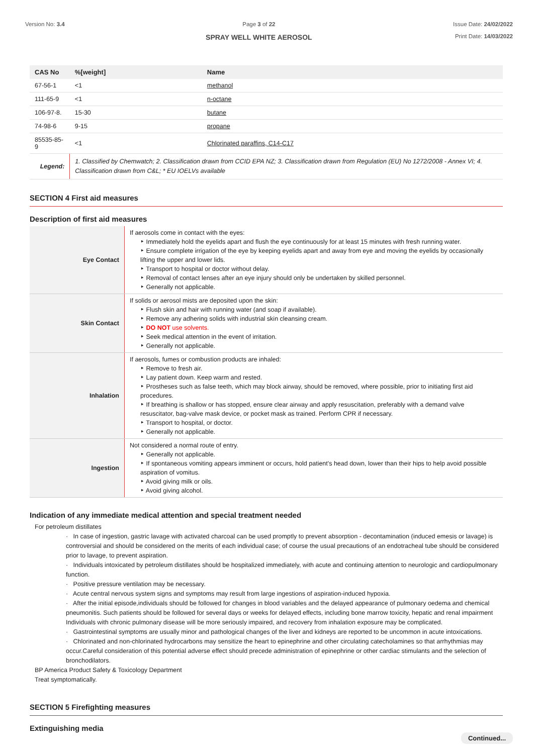Version No: 3.4 Page 3 of 22
SPRAY WELL WHITE AEROSOL
Issue Date: 24/02/2022
Print Date: 14/03/2022
| CAS No | %[weight] | Name |
| --- | --- | --- |
| 67-56-1 | <1 | methanol |
| 111-65-9 | <1 | n-octane |
| 106-97-8. | 15-30 | butane |
| 74-98-6 | 9-15 | propane |
| 85535-85-9 | <1 | Chlorinated paraffins, C14-C17 |
| Legend: | 1. Classified by Chemwatch; 2. Classification drawn from CCID EPA NZ; 3. Classification drawn from Regulation (EU) No 1272/2008 - Annex VI; 4. Classification drawn from C&L; * EU IOELVs available | |
SECTION 4 First aid measures
Description of first aid measures
| Eye Contact | If aerosols come in contact with the eyes: ‣ Immediately hold the eyelids apart and flush the eye continuously for at least 15 minutes with fresh running water. ‣ Ensure complete irrigation of the eye by keeping eyelids apart and away from eye and moving the eyelids by occasionally lifting the upper and lower lids. ‣ Transport to hospital or doctor without delay. ‣ Removal of contact lenses after an eye injury should only be undertaken by skilled personnel. ‣ Generally not applicable. |
| Skin Contact | If solids or aerosol mists are deposited upon the skin: ‣ Flush skin and hair with running water (and soap if available). ‣ Remove any adhering solids with industrial skin cleansing cream. ‣ DO NOT use solvents. ‣ Seek medical attention in the event of irritation. ‣ Generally not applicable. |
| Inhalation | If aerosols, fumes or combustion products are inhaled: ‣ Remove to fresh air. ‣ Lay patient down. Keep warm and rested. ‣ Prostheses such as false teeth, which may block airway, should be removed, where possible, prior to initiating first aid procedures. ‣ If breathing is shallow or has stopped, ensure clear airway and apply resuscitation, preferably with a demand valve resuscitator, bag-valve mask device, or pocket mask as trained. Perform CPR if necessary. ‣ Transport to hospital, or doctor. ‣ Generally not applicable. |
| Ingestion | Not considered a normal route of entry. ‣ Generally not applicable. ‣ If spontaneous vomiting appears imminent or occurs, hold patient's head down, lower than their hips to help avoid possible aspiration of vomitus. ‣ Avoid giving milk or oils. ‣ Avoid giving alcohol. |
Indication of any immediate medical attention and special treatment needed
For petroleum distillates
· In case of ingestion, gastric lavage with activated charcoal can be used promptly to prevent absorption - decontamination (induced emesis or lavage) is controversial and should be considered on the merits of each individual case; of course the usual precautions of an endotracheal tube should be considered prior to lavage, to prevent aspiration.
· Individuals intoxicated by petroleum distillates should be hospitalized immediately, with acute and continuing attention to neurologic and cardiopulmonary function.
· Positive pressure ventilation may be necessary.
· Acute central nervous system signs and symptoms may result from large ingestions of aspiration-induced hypoxia.
· After the initial episode,individuals should be followed for changes in blood variables and the delayed appearance of pulmonary oedema and chemical pneumonitis. Such patients should be followed for several days or weeks for delayed effects, including bone marrow toxicity, hepatic and renal impairment Individuals with chronic pulmonary disease will be more seriously impaired, and recovery from inhalation exposure may be complicated.
· Gastrointestinal symptoms are usually minor and pathological changes of the liver and kidneys are reported to be uncommon in acute intoxications.
· Chlorinated and non-chlorinated hydrocarbons may sensitize the heart to epinephrine and other circulating catecholamines so that arrhythmias may occur.Careful consideration of this potential adverse effect should precede administration of epinephrine or other cardiac stimulants and the selection of bronchodilators.
BP America Product Safety & Toxicology Department
Treat symptomatically.
SECTION 5 Firefighting measures
Extinguishing media
Continued...